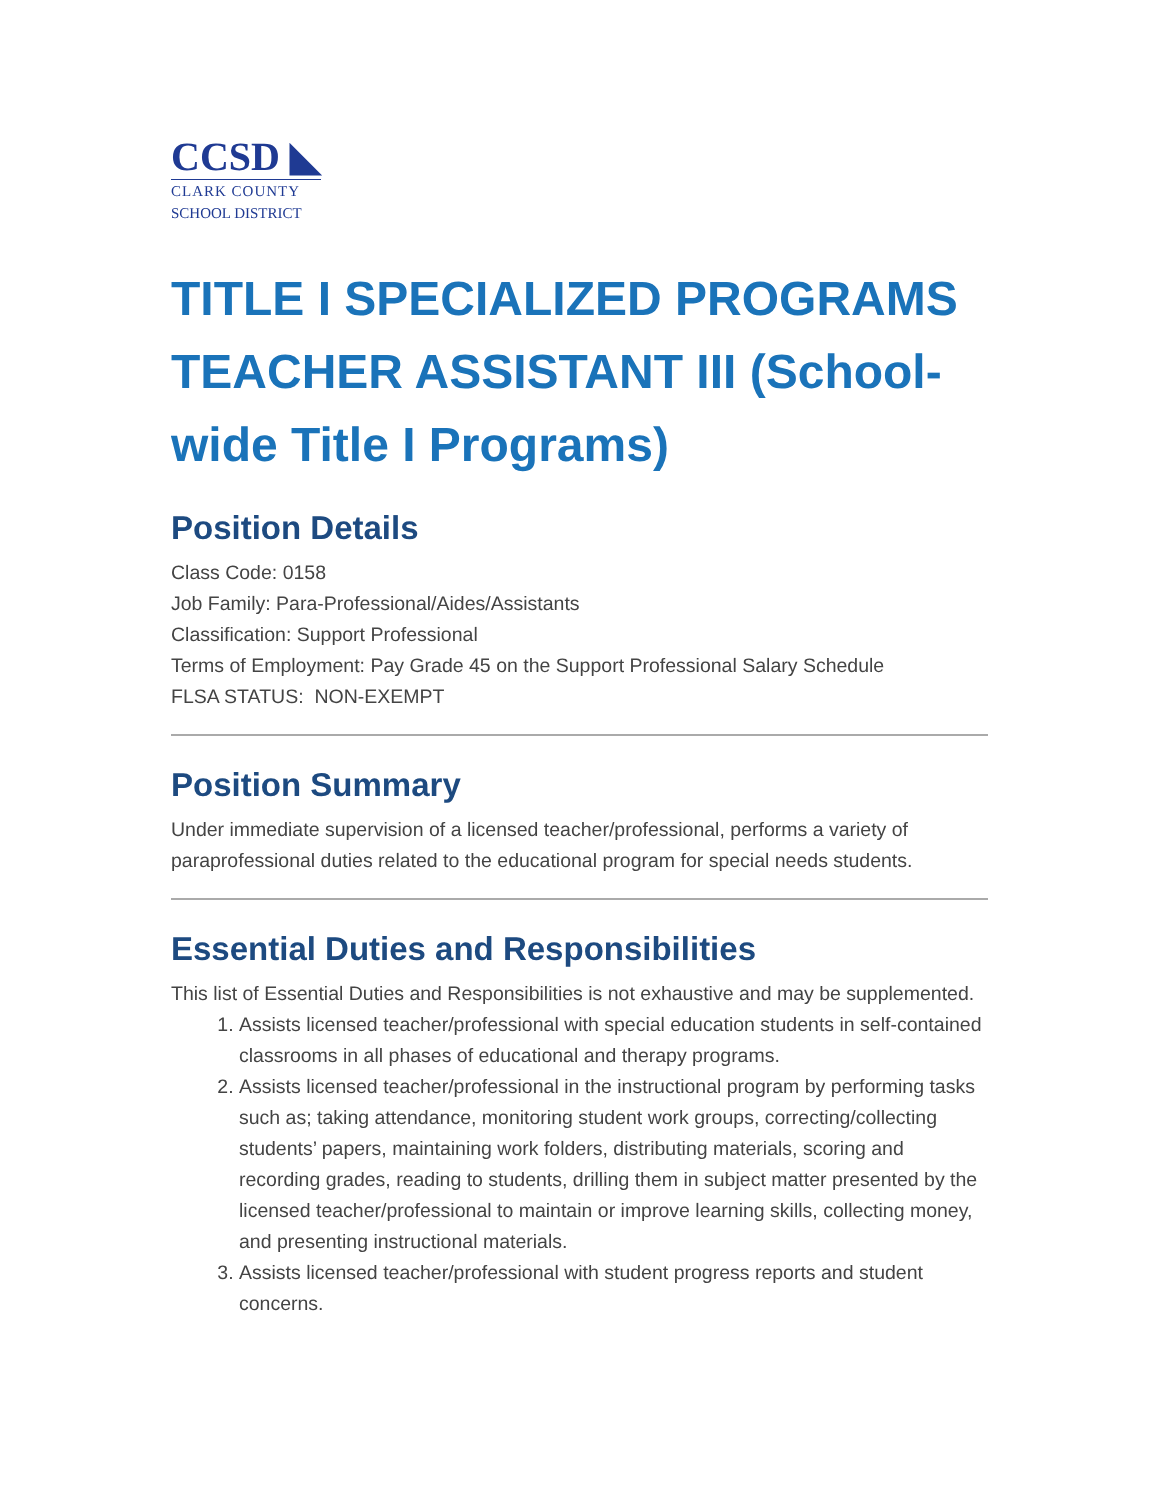CCSD ◣
CLARK COUNTY
SCHOOL DISTRICT
TITLE I SPECIALIZED PROGRAMS TEACHER ASSISTANT III (School-wide Title I Programs)
Position Details
Class Code: 0158
Job Family: Para-Professional/Aides/Assistants
Classification: Support Professional
Terms of Employment: Pay Grade 45 on the Support Professional Salary Schedule
FLSA STATUS: NON-EXEMPT
Position Summary
Under immediate supervision of a licensed teacher/professional, performs a variety of paraprofessional duties related to the educational program for special needs students.
Essential Duties and Responsibilities
This list of Essential Duties and Responsibilities is not exhaustive and may be supplemented.
1. Assists licensed teacher/professional with special education students in self-contained classrooms in all phases of educational and therapy programs.
2. Assists licensed teacher/professional in the instructional program by performing tasks such as; taking attendance, monitoring student work groups, correcting/collecting students’ papers, maintaining work folders, distributing materials, scoring and recording grades, reading to students, drilling them in subject matter presented by the licensed teacher/professional to maintain or improve learning skills, collecting money, and presenting instructional materials.
3. Assists licensed teacher/professional with student progress reports and student concerns.